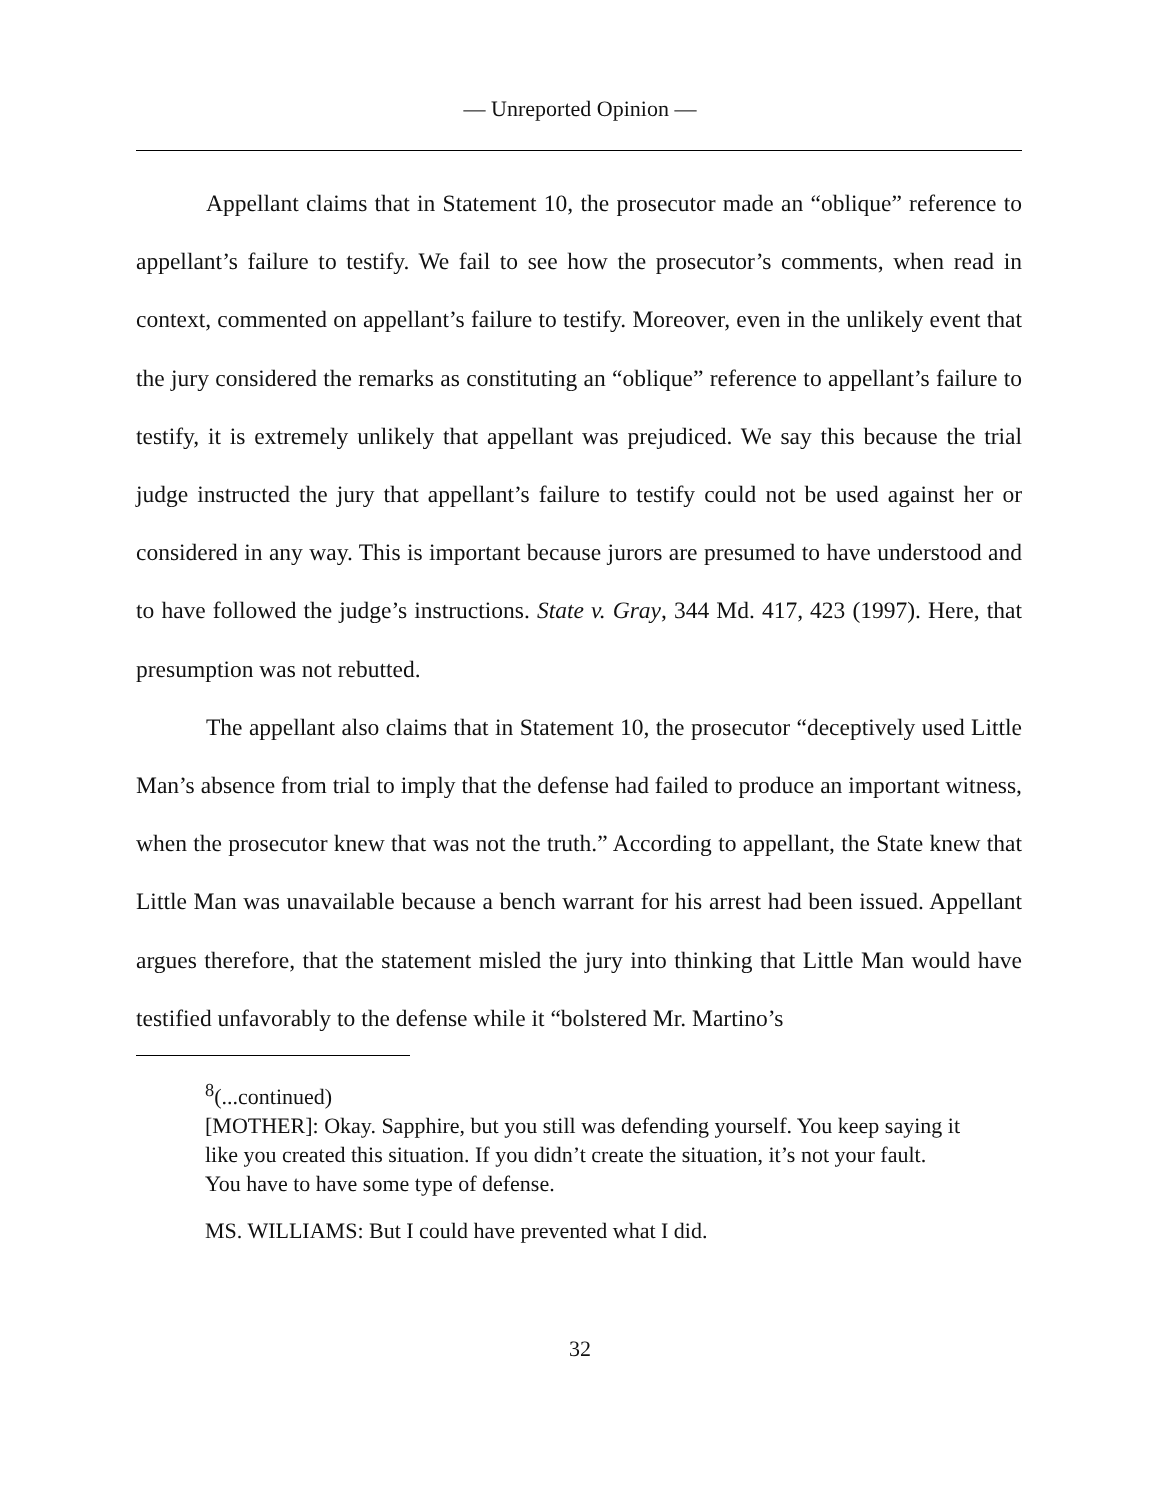— Unreported Opinion —
Appellant claims that in Statement 10, the prosecutor made an “oblique” reference to appellant’s failure to testify. We fail to see how the prosecutor’s comments, when read in context, commented on appellant’s failure to testify. Moreover, even in the unlikely event that the jury considered the remarks as constituting an “oblique” reference to appellant’s failure to testify, it is extremely unlikely that appellant was prejudiced. We say this because the trial judge instructed the jury that appellant’s failure to testify could not be used against her or considered in any way. This is important because jurors are presumed to have understood and to have followed the judge’s instructions. State v. Gray, 344 Md. 417, 423 (1997). Here, that presumption was not rebutted.
The appellant also claims that in Statement 10, the prosecutor “deceptively used Little Man’s absence from trial to imply that the defense had failed to produce an important witness, when the prosecutor knew that was not the truth.” According to appellant, the State knew that Little Man was unavailable because a bench warrant for his arrest had been issued. Appellant argues therefore, that the statement misled the jury into thinking that Little Man would have testified unfavorably to the defense while it “bolstered Mr. Martino’s
<sup>8</sup> (...continued)
[MOTHER]: Okay. Sapphire, but you still was defending yourself. You keep saying it like you created this situation. If you didn’t create the situation, it’s not your fault. You have to have some type of defense.
MS. WILLIAMS: But I could have prevented what I did.
32